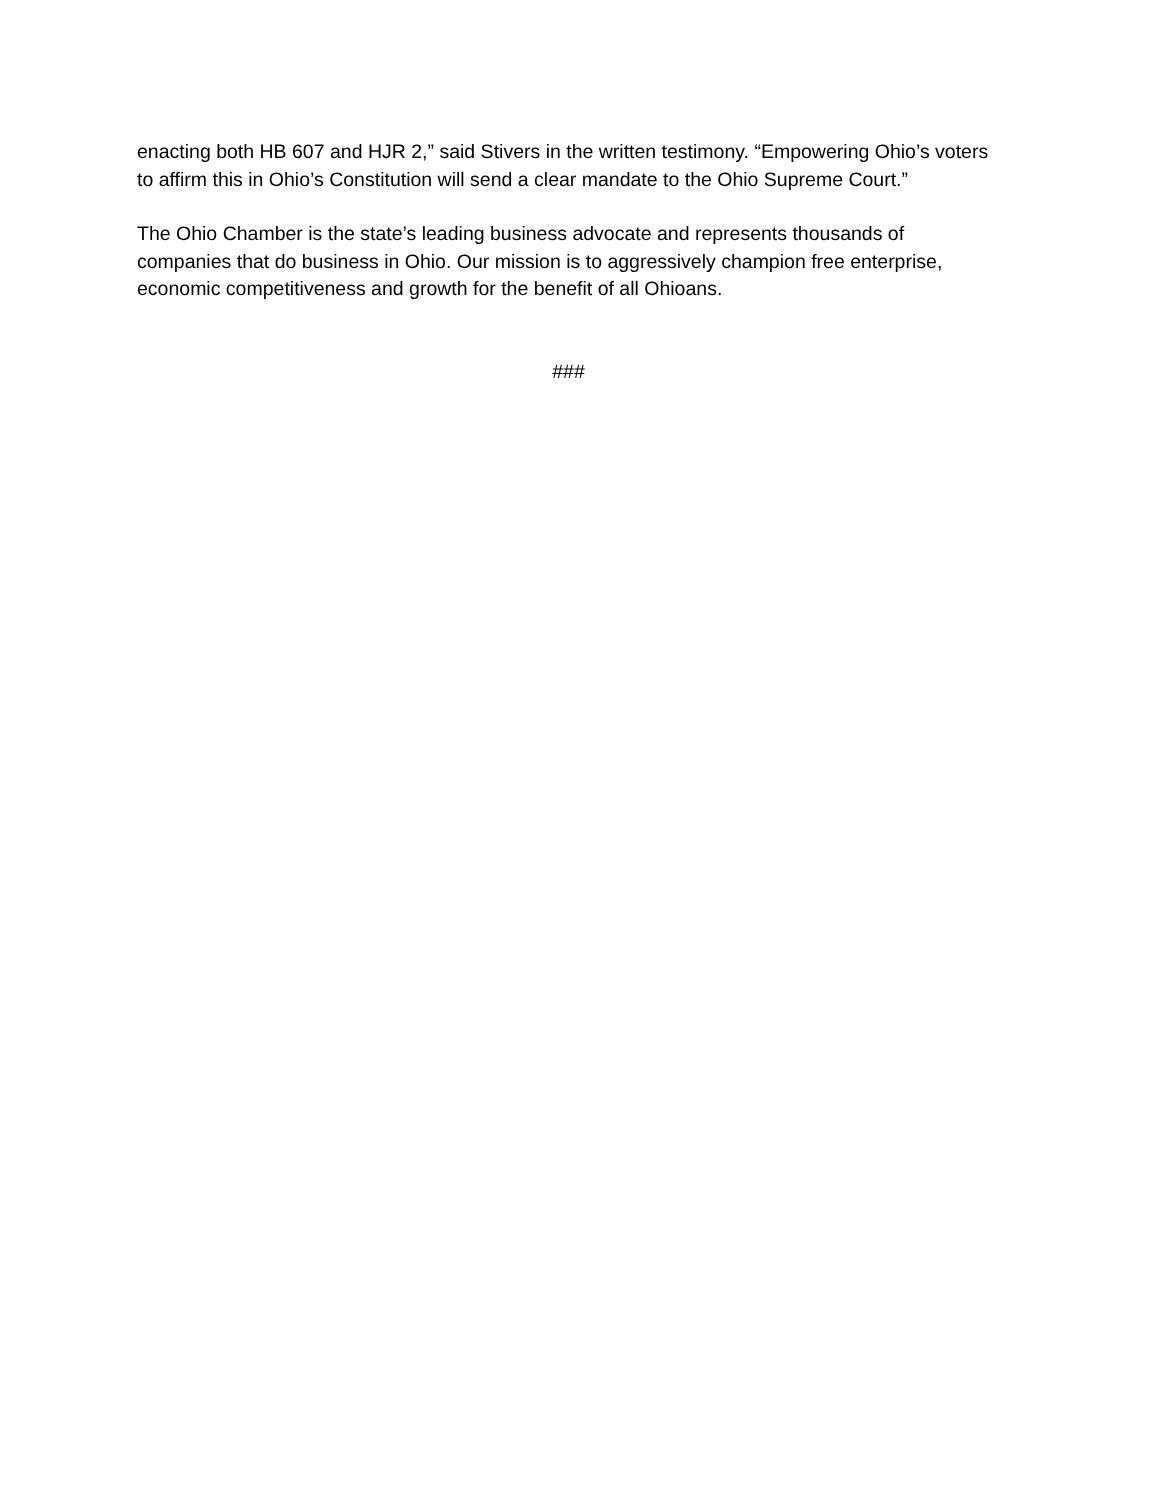enacting both HB 607 and HJR 2,” said Stivers in the written testimony. “Empowering Ohio’s voters to affirm this in Ohio’s Constitution will send a clear mandate to the Ohio Supreme Court.”
The Ohio Chamber is the state’s leading business advocate and represents thousands of companies that do business in Ohio. Our mission is to aggressively champion free enterprise, economic competitiveness and growth for the benefit of all Ohioans.
###